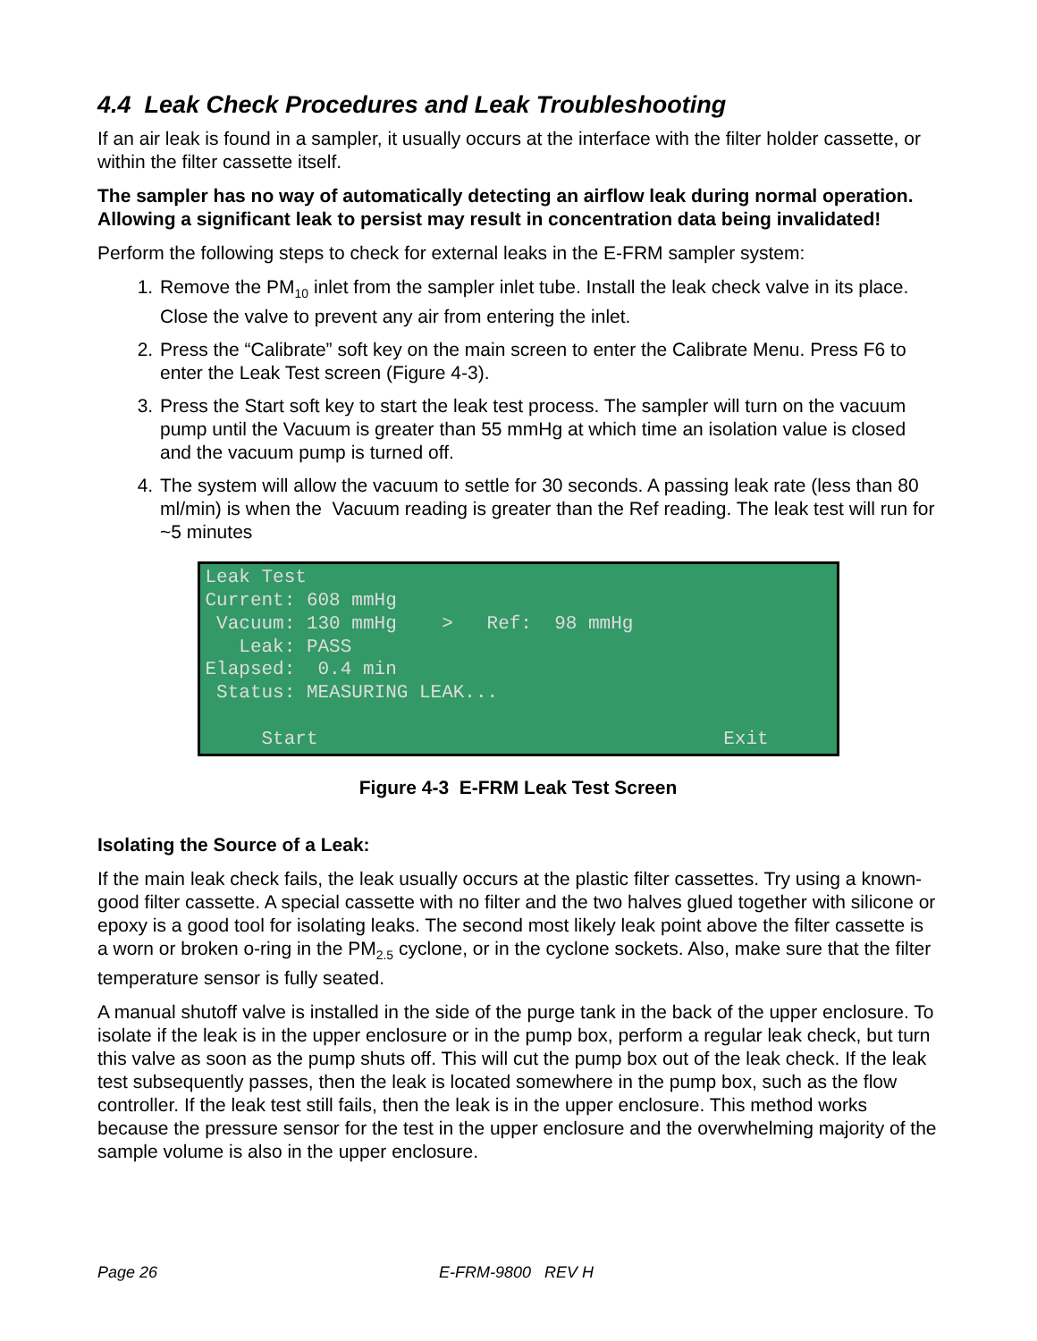4.4 Leak Check Procedures and Leak Troubleshooting
If an air leak is found in a sampler, it usually occurs at the interface with the filter holder cassette, or within the filter cassette itself.
The sampler has no way of automatically detecting an airflow leak during normal operation. Allowing a significant leak to persist may result in concentration data being invalidated!
Perform the following steps to check for external leaks in the E-FRM sampler system:
1. Remove the PM<sub>10</sub> inlet from the sampler inlet tube. Install the leak check valve in its place. Close the valve to prevent any air from entering the inlet.
2. Press the “Calibrate” soft key on the main screen to enter the Calibrate Menu. Press F6 to enter the Leak Test screen (Figure 4-3).
3. Press the Start soft key to start the leak test process. The sampler will turn on the vacuum pump until the Vacuum is greater than 55 mmHg at which time an isolation value is closed and the vacuum pump is turned off.
4. The system will allow the vacuum to settle for 30 seconds. A passing leak rate (less than 80 ml/min) is when the Vacuum reading is greater than the Ref reading. The leak test will run for ~5 minutes
Leak Test Current: 608 mmHg Vacuum: 130 mmHg > Ref: 98 mmHg Leak: PASS Elapsed: 0.4 min Status: MEASURING LEAK... Start Exit
Figure 4-3 E-FRM Leak Test Screen
Isolating the Source of a Leak:
If the main leak check fails, the leak usually occurs at the plastic filter cassettes. Try using a known-good filter cassette. A special cassette with no filter and the two halves glued together with silicone or epoxy is a good tool for isolating leaks. The second most likely leak point above the filter cassette is a worn or broken o-ring in the PM<sub>2.5</sub> cyclone, or in the cyclone sockets. Also, make sure that the filter temperature sensor is fully seated.
A manual shutoff valve is installed in the side of the purge tank in the back of the upper enclosure. To isolate if the leak is in the upper enclosure or in the pump box, perform a regular leak check, but turn this valve as soon as the pump shuts off. This will cut the pump box out of the leak check. If the leak test subsequently passes, then the leak is located somewhere in the pump box, such as the flow controller. If the leak test still fails, then the leak is in the upper enclosure. This method works because the pressure sensor for the test in the upper enclosure and the overwhelming majority of the sample volume is also in the upper enclosure.
Page 26 E-FRM-9800 REV H